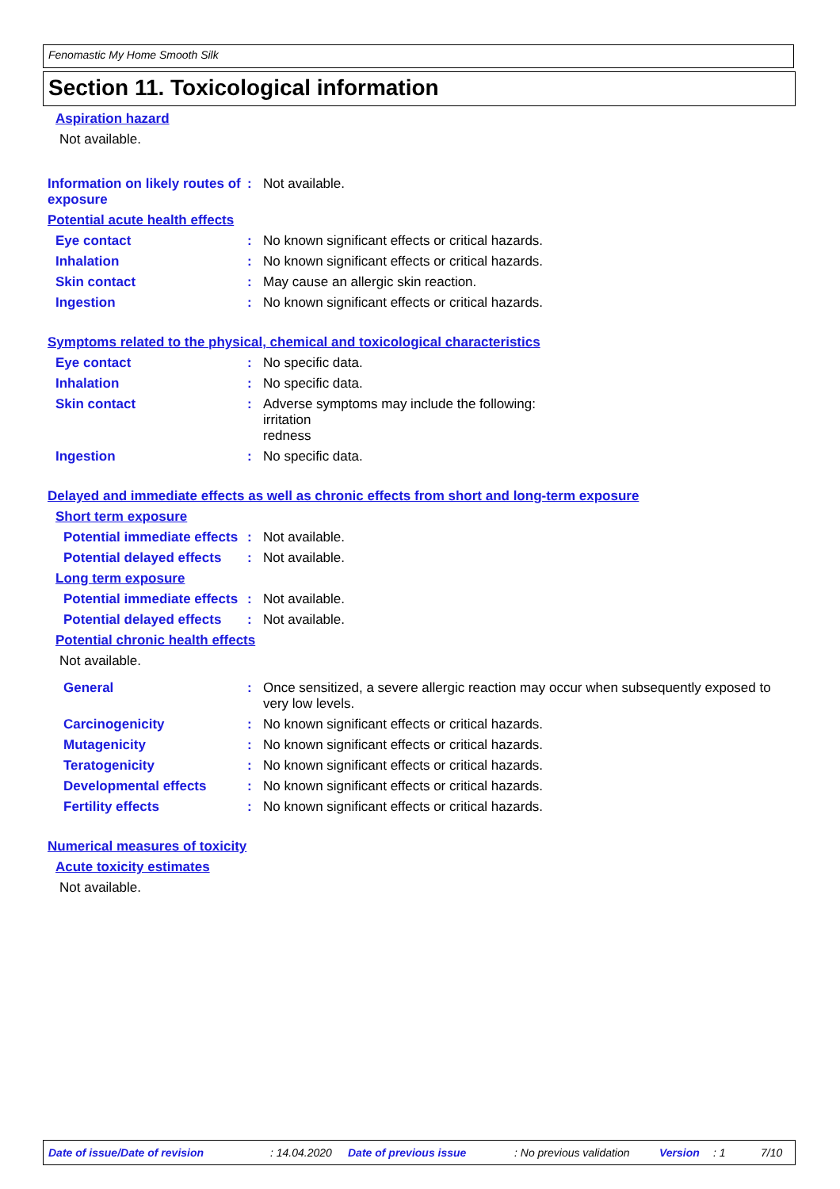Fenomastic My Home Smooth Silk
Section 11. Toxicological information
Aspiration hazard
Not available.
Information on likely routes of exposure
: Not available.
Potential acute health effects
Eye contact : No known significant effects or critical hazards.
Inhalation : No known significant effects or critical hazards.
Skin contact : May cause an allergic skin reaction.
Ingestion : No known significant effects or critical hazards.
Symptoms related to the physical, chemical and toxicological characteristics
Eye contact : No specific data.
Inhalation : No specific data.
Skin contact : Adverse symptoms may include the following:
irritation
redness
Ingestion : No specific data.
Delayed and immediate effects as well as chronic effects from short and long-term exposure
Short term exposure
Potential immediate effects
: Not available.
Potential delayed effects
: Not available.
Long term exposure
Potential immediate effects
: Not available.
Potential delayed effects
: Not available.
Potential chronic health effects
Not available.
General : Once sensitized, a severe allergic reaction may occur when subsequently exposed to very low levels.
Carcinogenicity : No known significant effects or critical hazards.
Mutagenicity : No known significant effects or critical hazards.
Teratogenicity : No known significant effects or critical hazards.
Developmental effects : No known significant effects or critical hazards.
Fertility effects : No known significant effects or critical hazards.
Numerical measures of toxicity
Acute toxicity estimates
Not available.
Date of issue/Date of revision : 14.04.2020 Date of previous issue : No previous validation Version : 1 7/10